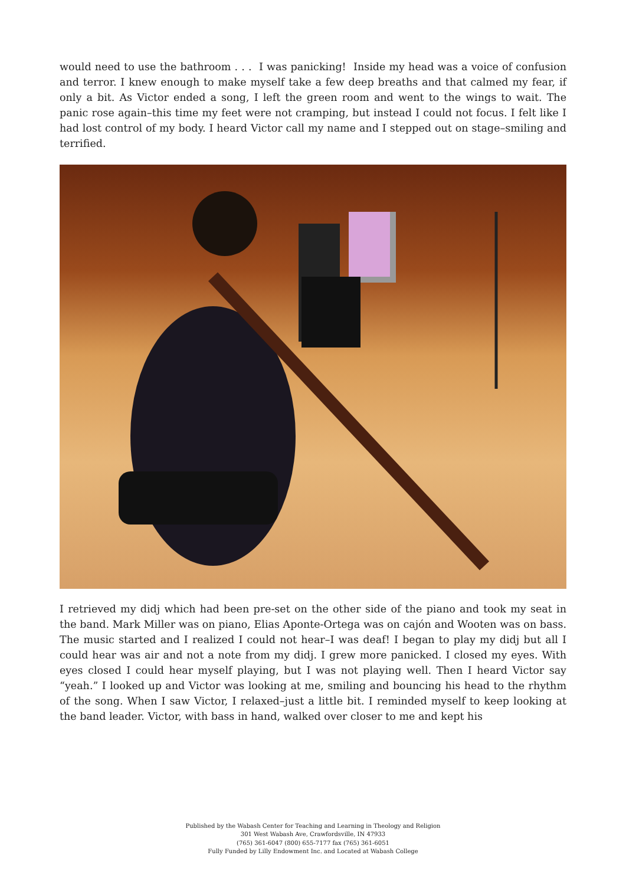would need to use the bathroom . . . I was panicking! Inside my head was a voice of confusion and terror. I knew enough to make myself take a few deep breaths and that calmed my fear, if only a bit. As Victor ended a song, I left the green room and went to the wings to wait. The panic rose again–this time my feet were not cramping, but instead I could not focus. I felt like I had lost control of my body. I heard Victor call my name and I stepped out on stage–smiling and terrified.
I retrieved my didj which had been pre-set on the other side of the piano and took my seat in the band. Mark Miller was on piano, Elias Aponte-Ortega was on cajón and Wooten was on bass. The music started and I realized I could not hear–I was deaf! I began to play my didj but all I could hear was air and not a note from my didj. I grew more panicked. I closed my eyes. With eyes closed I could hear myself playing, but I was not playing well. Then I heard Victor say “yeah.” I looked up and Victor was looking at me, smiling and bouncing his head to the rhythm of the song. When I saw Victor, I relaxed–just a little bit. I reminded myself to keep looking at the band leader. Victor, with bass in hand, walked over closer to me and kept his
Published by the Wabash Center for Teaching and Learning in Theology and Religion
301 West Wabash Ave, Crawfordsville, IN 47933
(765) 361-6047 (800) 655-7177 fax (765) 361-6051
Fully Funded by Lilly Endowment Inc. and Located at Wabash College